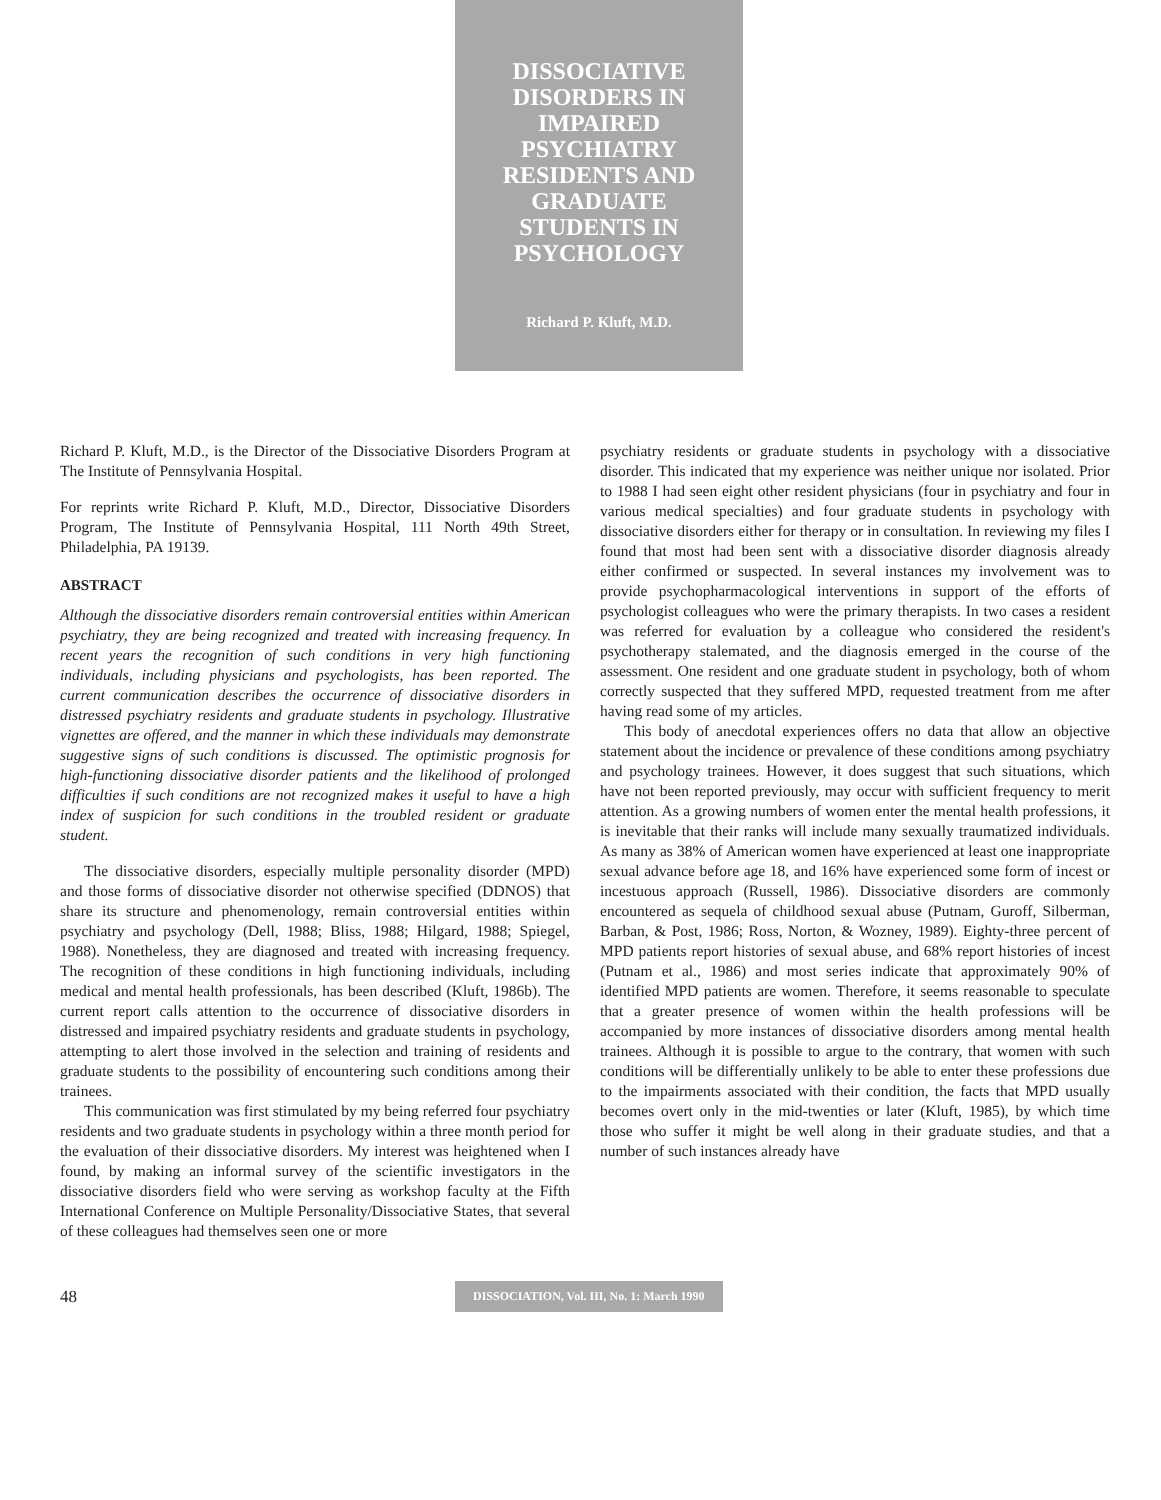DISSOCIATIVE DISORDERS IN IMPAIRED PSYCHIATRY RESIDENTS AND GRADUATE STUDENTS IN PSYCHOLOGY
Richard P. Kluft, M.D.
Richard P. Kluft, M.D., is the Director of the Dissociative Disorders Program at The Institute of Pennsylvania Hospital.
For reprints write Richard P. Kluft, M.D., Director, Dissociative Disorders Program, The Institute of Pennsylvania Hospital, 111 North 49th Street, Philadelphia, PA 19139.
ABSTRACT
Although the dissociative disorders remain controversial entities within American psychiatry, they are being recognized and treated with increasing frequency. In recent years the recognition of such conditions in very high functioning individuals, including physicians and psychologists, has been reported. The current communication describes the occurrence of dissociative disorders in distressed psychiatry residents and graduate students in psychology. Illustrative vignettes are offered, and the manner in which these individuals may demonstrate suggestive signs of such conditions is discussed. The optimistic prognosis for high-functioning dissociative disorder patients and the likelihood of prolonged difficulties if such conditions are not recognized makes it useful to have a high index of suspicion for such conditions in the troubled resident or graduate student.
The dissociative disorders, especially multiple personality disorder (MPD) and those forms of dissociative disorder not otherwise specified (DDNOS) that share its structure and phenomenology, remain controversial entities within psychiatry and psychology (Dell, 1988; Bliss, 1988; Hilgard, 1988; Spiegel, 1988). Nonetheless, they are diagnosed and treated with increasing frequency. The recognition of these conditions in high functioning individuals, including medical and mental health professionals, has been described (Kluft, 1986b). The current report calls attention to the occurrence of dissociative disorders in distressed and impaired psychiatry residents and graduate students in psychology, attempting to alert those involved in the selection and training of residents and graduate students to the possibility of encountering such conditions among their trainees.
This communication was first stimulated by my being referred four psychiatry residents and two graduate students in psychology within a three month period for the evaluation of their dissociative disorders. My interest was heightened when I found, by making an informal survey of the scientific investigators in the dissociative disorders field who were serving as workshop faculty at the Fifth International Conference on Multiple Personality/Dissociative States, that several of these colleagues had themselves seen one or more
psychiatry residents or graduate students in psychology with a dissociative disorder. This indicated that my experience was neither unique nor isolated. Prior to 1988 I had seen eight other resident physicians (four in psychiatry and four in various medical specialties) and four graduate students in psychology with dissociative disorders either for therapy or in consultation. In reviewing my files I found that most had been sent with a dissociative disorder diagnosis already either confirmed or suspected. In several instances my involvement was to provide psychopharmacological interventions in support of the efforts of psychologist colleagues who were the primary therapists. In two cases a resident was referred for evaluation by a colleague who considered the resident's psychotherapy stalemated, and the diagnosis emerged in the course of the assessment. One resident and one graduate student in psychology, both of whom correctly suspected that they suffered MPD, requested treatment from me after having read some of my articles.
This body of anecdotal experiences offers no data that allow an objective statement about the incidence or prevalence of these conditions among psychiatry and psychology trainees. However, it does suggest that such situations, which have not been reported previously, may occur with sufficient frequency to merit attention. As a growing numbers of women enter the mental health professions, it is inevitable that their ranks will include many sexually traumatized individuals. As many as 38% of American women have experienced at least one inappropriate sexual advance before age 18, and 16% have experienced some form of incest or incestuous approach (Russell, 1986). Dissociative disorders are commonly encountered as sequela of childhood sexual abuse (Putnam, Guroff, Silberman, Barban, & Post, 1986; Ross, Norton, & Wozney, 1989). Eighty-three percent of MPD patients report histories of sexual abuse, and 68% report histories of incest (Putnam et al., 1986) and most series indicate that approximately 90% of identified MPD patients are women. Therefore, it seems reasonable to speculate that a greater presence of women within the health professions will be accompanied by more instances of dissociative disorders among mental health trainees. Although it is possible to argue to the contrary, that women with such conditions will be differentially unlikely to be able to enter these professions due to the impairments associated with their condition, the facts that MPD usually becomes overt only in the mid-twenties or later (Kluft, 1985), by which time those who suffer it might be well along in their graduate studies, and that a number of such instances already have
48
DISSOCIATION, Vol. III, No. 1: March 1990